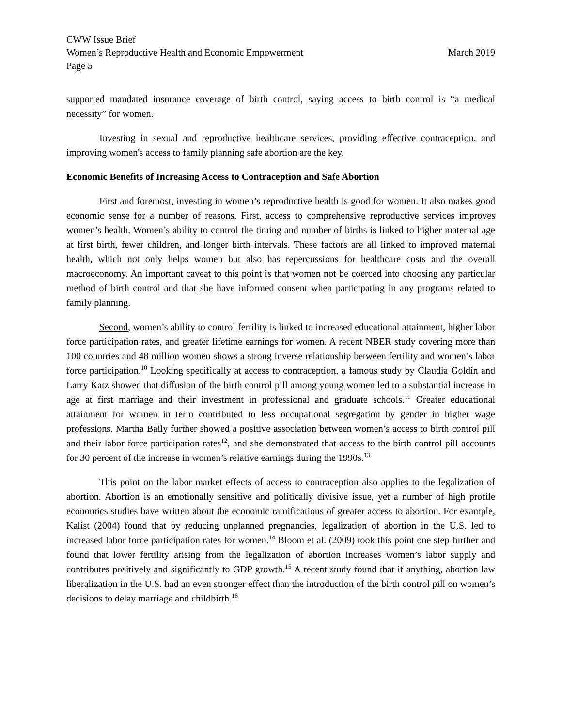CWW Issue Brief
Women’s Reproductive Health and Economic Empowerment March 2019
Page 5
supported mandated insurance coverage of birth control, saying access to birth control is “a medical necessity” for women.
Investing in sexual and reproductive healthcare services, providing effective contraception, and improving women's access to family planning safe abortion are the key.
Economic Benefits of Increasing Access to Contraception and Safe Abortion
First and foremost, investing in women’s reproductive health is good for women. It also makes good economic sense for a number of reasons. First, access to comprehensive reproductive services improves women’s health. Women’s ability to control the timing and number of births is linked to higher maternal age at first birth, fewer children, and longer birth intervals. These factors are all linked to improved maternal health, which not only helps women but also has repercussions for healthcare costs and the overall macroeconomy. An important caveat to this point is that women not be coerced into choosing any particular method of birth control and that she have informed consent when participating in any programs related to family planning.
Second, women’s ability to control fertility is linked to increased educational attainment, higher labor force participation rates, and greater lifetime earnings for women. A recent NBER study covering more than 100 countries and 48 million women shows a strong inverse relationship between fertility and women’s labor force participation.<sup>10</sup> Looking specifically at access to contraception, a famous study by Claudia Goldin and Larry Katz showed that diffusion of the birth control pill among young women led to a substantial increase in age at first marriage and their investment in professional and graduate schools.<sup>11</sup> Greater educational attainment for women in term contributed to less occupational segregation by gender in higher wage professions. Martha Baily further showed a positive association between women’s access to birth control pill and their labor force participation rates<sup>12</sup>, and she demonstrated that access to the birth control pill accounts for 30 percent of the increase in women’s relative earnings during the 1990s.<sup>13</sup>
This point on the labor market effects of access to contraception also applies to the legalization of abortion. Abortion is an emotionally sensitive and politically divisive issue, yet a number of high profile economics studies have written about the economic ramifications of greater access to abortion. For example, Kalist (2004) found that by reducing unplanned pregnancies, legalization of abortion in the U.S. led to increased labor force participation rates for women.<sup>14</sup> Bloom et al. (2009) took this point one step further and found that lower fertility arising from the legalization of abortion increases women’s labor supply and contributes positively and significantly to GDP growth.<sup>15</sup> A recent study found that if anything, abortion law liberalization in the U.S. had an even stronger effect than the introduction of the birth control pill on women’s decisions to delay marriage and childbirth.<sup>16</sup>